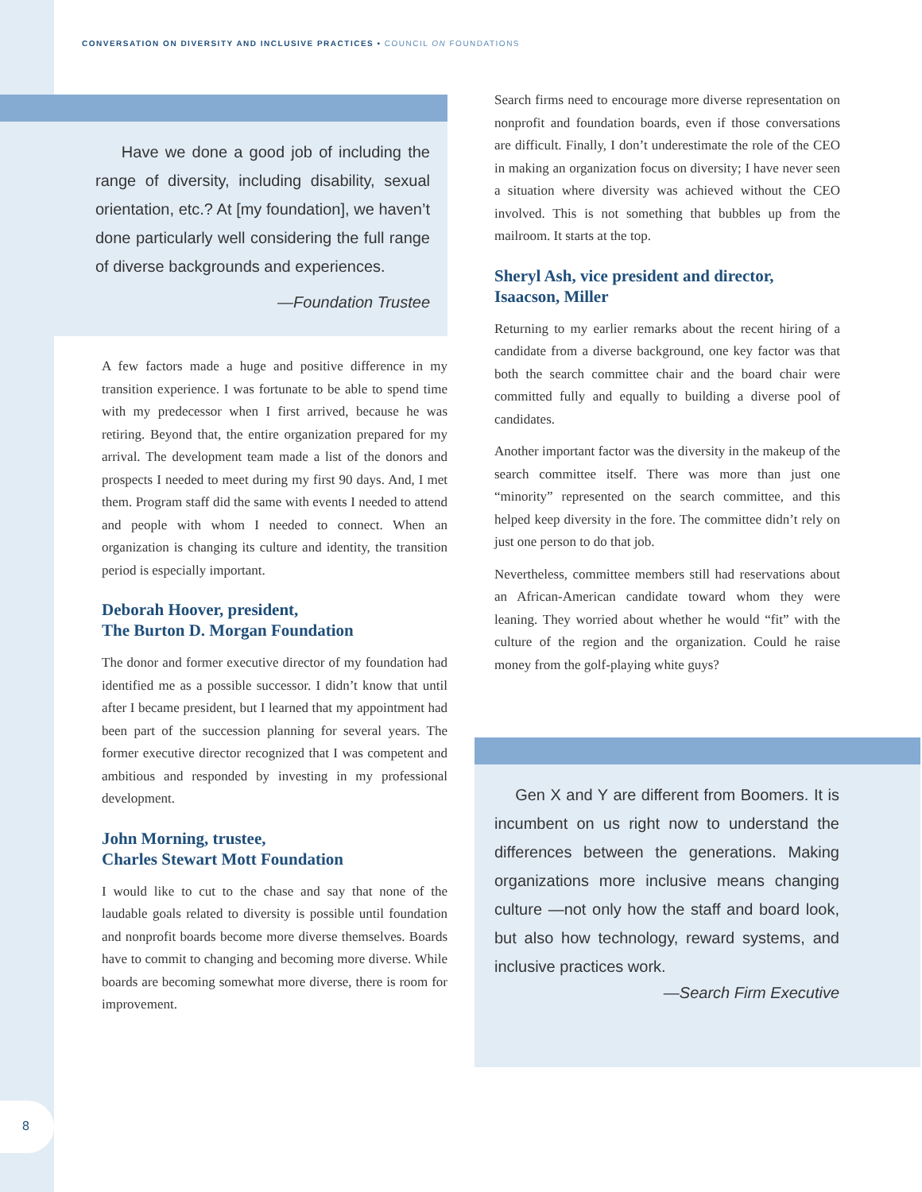CONVERSATION ON DIVERSITY AND INCLUSIVE PRACTICES • COUNCIL ON FOUNDATIONS
Have we done a good job of including the range of diversity, including disability, sexual orientation, etc.? At [my foundation], we haven’t done particularly well considering the full range of diverse backgrounds and experiences.
—Foundation Trustee
A few factors made a huge and positive difference in my transition experience. I was fortunate to be able to spend time with my predecessor when I first arrived, because he was retiring. Beyond that, the entire organization prepared for my arrival. The development team made a list of the donors and prospects I needed to meet during my first 90 days. And, I met them. Program staff did the same with events I needed to attend and people with whom I needed to connect. When an organization is changing its culture and identity, the transition period is especially important.
Deborah Hoover, president,
The Burton D. Morgan Foundation
The donor and former executive director of my foundation had identified me as a possible successor. I didn’t know that until after I became president, but I learned that my appointment had been part of the succession planning for several years. The former executive director recognized that I was competent and ambitious and responded by investing in my professional development.
John Morning, trustee,
Charles Stewart Mott Foundation
I would like to cut to the chase and say that none of the laudable goals related to diversity is possible until foundation and nonprofit boards become more diverse themselves. Boards have to commit to changing and becoming more diverse. While boards are becoming somewhat more diverse, there is room for improvement.
Search firms need to encourage more diverse representation on nonprofit and foundation boards, even if those conversations are difficult. Finally, I don’t underestimate the role of the CEO in making an organization focus on diversity; I have never seen a situation where diversity was achieved without the CEO involved. This is not something that bubbles up from the mailroom. It starts at the top.
Sheryl Ash, vice president and director,
Isaacson, Miller
Returning to my earlier remarks about the recent hiring of a candidate from a diverse background, one key factor was that both the search committee chair and the board chair were committed fully and equally to building a diverse pool of candidates.
Another important factor was the diversity in the makeup of the search committee itself. There was more than just one “minority” represented on the search committee, and this helped keep diversity in the fore. The committee didn’t rely on just one person to do that job.
Nevertheless, committee members still had reservations about an African-American candidate toward whom they were leaning. They worried about whether he would “fit” with the culture of the region and the organization. Could he raise money from the golf-playing white guys?
Gen X and Y are different from Boomers. It is incumbent on us right now to understand the differences between the generations. Making organizations more inclusive means changing culture —not only how the staff and board look, but also how technology, reward systems, and inclusive practices work.
—Search Firm Executive
8